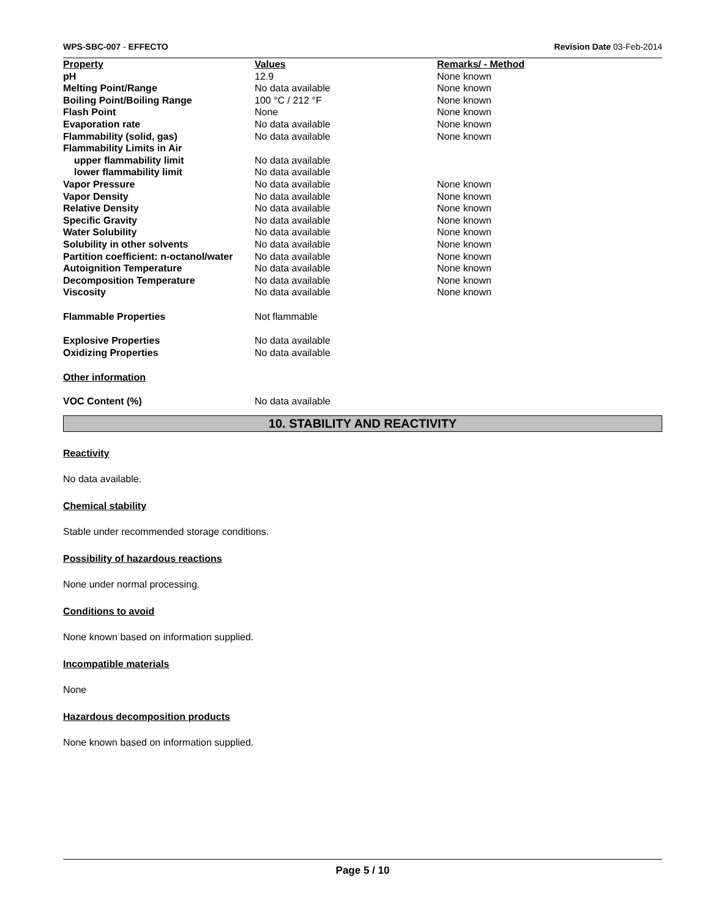WPS-SBC-007 - EFFECTO Revision Date 03-Feb-2014
| Property | Values | Remarks/ - Method |
| --- | --- | --- |
| pH | 12.9 | None known |
| Melting Point/Range | No data available | None known |
| Boiling Point/Boiling Range | 100 °C / 212 °F | None known |
| Flash Point | None | None known |
| Evaporation rate | No data available | None known |
| Flammability (solid, gas) | No data available | None known |
| Flammability Limits in Air | | |
| upper flammability limit | No data available | |
| lower flammability limit | No data available | |
| Vapor Pressure | No data available | None known |
| Vapor Density | No data available | None known |
| Relative Density | No data available | None known |
| Specific Gravity | No data available | None known |
| Water Solubility | No data available | None known |
| Solubility in other solvents | No data available | None known |
| Partition coefficient: n-octanol/water | No data available | None known |
| Autoignition Temperature | No data available | None known |
| Decomposition Temperature | No data available | None known |
| Viscosity | No data available | None known |
| Flammable Properties | Not flammable | |
| Explosive Properties | No data available | |
| Oxidizing Properties | No data available | |
| Other information | | |
| VOC Content (%) | No data available | |
10. STABILITY AND REACTIVITY
Reactivity
No data available.
Chemical stability
Stable under recommended storage conditions.
Possibility of hazardous reactions
None under normal processing.
Conditions to avoid
None known based on information supplied.
Incompatible materials
None
Hazardous decomposition products
None known based on information supplied.
Page 5 / 10